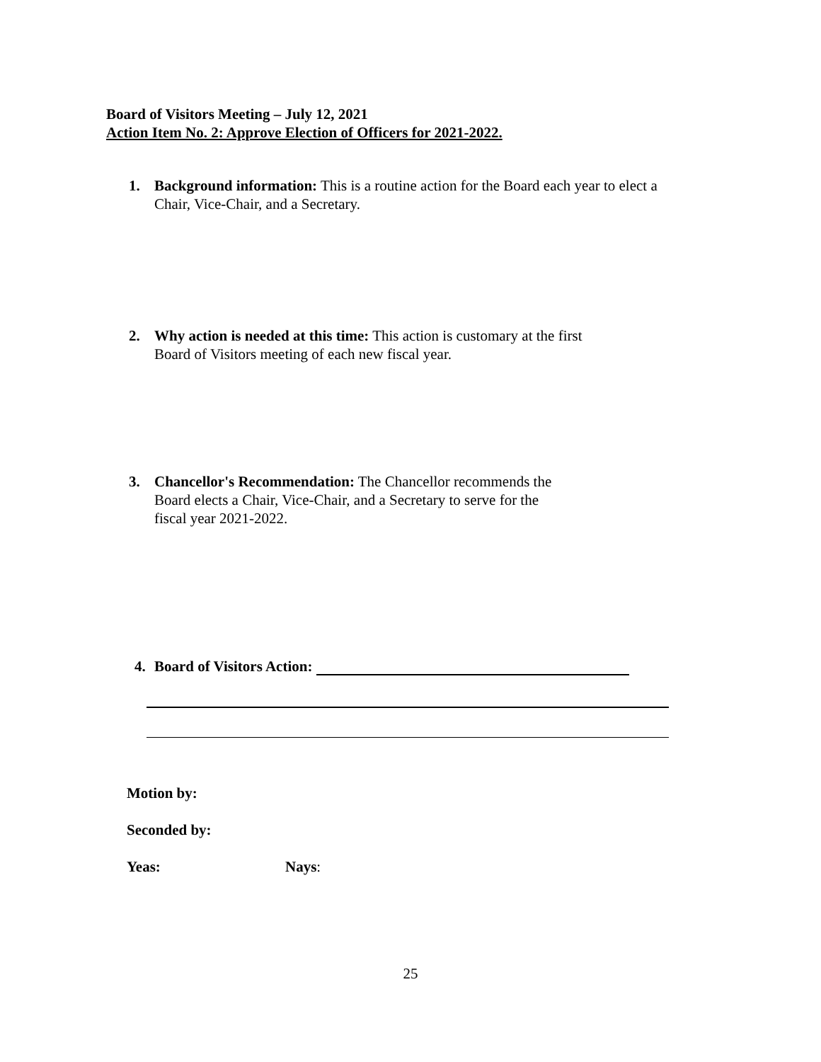Board of Visitors Meeting – July 12, 2021
Action Item No. 2: Approve Election of Officers for 2021-2022.
1. Background information: This is a routine action for the Board each year to elect a
Chair, Vice-Chair, and a Secretary.
2. Why action is needed at this time: This action is customary at the first
Board of Visitors meeting of each new fiscal year.
3. Chancellor's Recommendation: The Chancellor recommends the
Board elects a Chair, Vice-Chair, and a Secretary to serve for the
fiscal year 2021-2022.
4. Board of Visitors Action:
Motion by:
Seconded by:
Yeas: Nays:
25